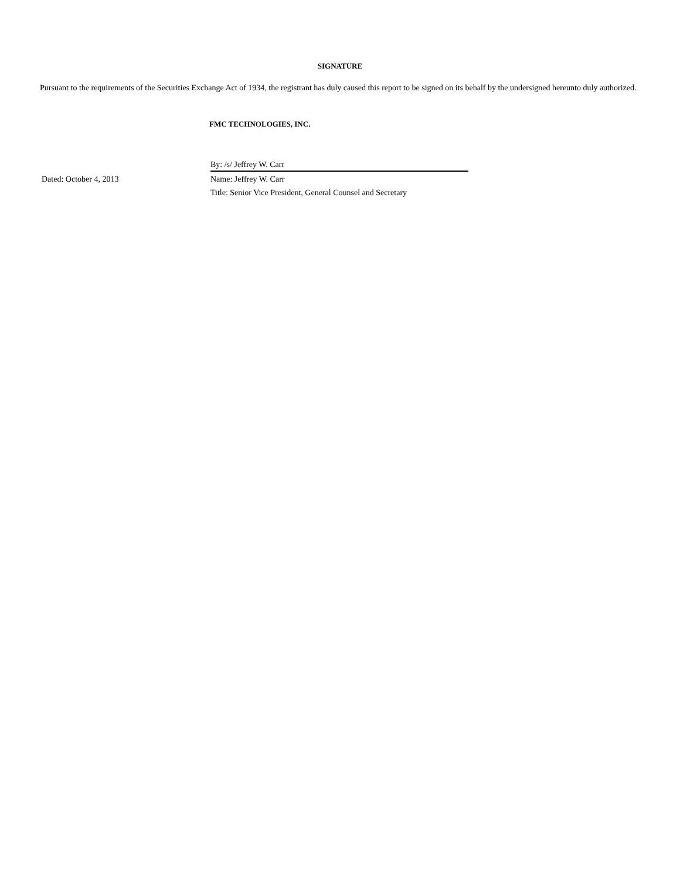SIGNATURE
Pursuant to the requirements of the Securities Exchange Act of 1934, the registrant has duly caused this report to be signed on its behalf by the undersigned hereunto duly authorized.
FMC TECHNOLOGIES, INC.
| | By: /s/ Jeffrey W. Carr |
| Dated: October 4, 2013 | Name: Jeffrey W. Carr |
| | Title: Senior Vice President, General Counsel and Secretary |